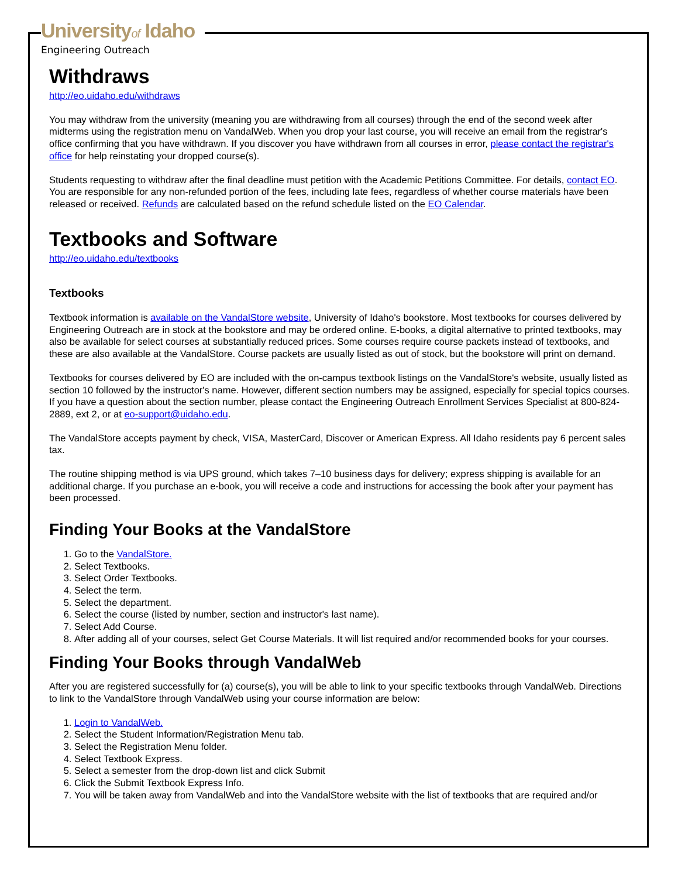Universityof Idaho
Engineering Outreach
Withdraws
http://eo.uidaho.edu/withdraws
You may withdraw from the university (meaning you are withdrawing from all courses) through the end of the second week after midterms using the registration menu on VandalWeb. When you drop your last course, you will receive an email from the registrar's office confirming that you have withdrawn. If you discover you have withdrawn from all courses in error, please contact the registrar's office for help reinstating your dropped course(s).
Students requesting to withdraw after the final deadline must petition with the Academic Petitions Committee. For details, contact EO. You are responsible for any non-refunded portion of the fees, including late fees, regardless of whether course materials have been released or received. Refunds are calculated based on the refund schedule listed on the EO Calendar.
Textbooks and Software
http://eo.uidaho.edu/textbooks
Textbooks
Textbook information is available on the VandalStore website, University of Idaho's bookstore. Most textbooks for courses delivered by Engineering Outreach are in stock at the bookstore and may be ordered online. E-books, a digital alternative to printed textbooks, may also be available for select courses at substantially reduced prices. Some courses require course packets instead of textbooks, and these are also available at the VandalStore. Course packets are usually listed as out of stock, but the bookstore will print on demand.
Textbooks for courses delivered by EO are included with the on-campus textbook listings on the VandalStore's website, usually listed as section 10 followed by the instructor's name. However, different section numbers may be assigned, especially for special topics courses. If you have a question about the section number, please contact the Engineering Outreach Enrollment Services Specialist at 800-824-2889, ext 2, or at eo-support@uidaho.edu.
The VandalStore accepts payment by check, VISA, MasterCard, Discover or American Express. All Idaho residents pay 6 percent sales tax.
The routine shipping method is via UPS ground, which takes 7–10 business days for delivery; express shipping is available for an additional charge. If you purchase an e-book, you will receive a code and instructions for accessing the book after your payment has been processed.
Finding Your Books at the VandalStore
1. Go to the VandalStore.
2. Select Textbooks.
3. Select Order Textbooks.
4. Select the term.
5. Select the department.
6. Select the course (listed by number, section and instructor's last name).
7. Select Add Course.
8. After adding all of your courses, select Get Course Materials. It will list required and/or recommended books for your courses.
Finding Your Books through VandalWeb
After you are registered successfully for (a) course(s), you will be able to link to your specific textbooks through VandalWeb. Directions to link to the VandalStore through VandalWeb using your course information are below:
1. Login to VandalWeb.
2. Select the Student Information/Registration Menu tab.
3. Select the Registration Menu folder.
4. Select Textbook Express.
5. Select a semester from the drop-down list and click Submit
6. Click the Submit Textbook Express Info.
7. You will be taken away from VandalWeb and into the VandalStore website with the list of textbooks that are required and/or